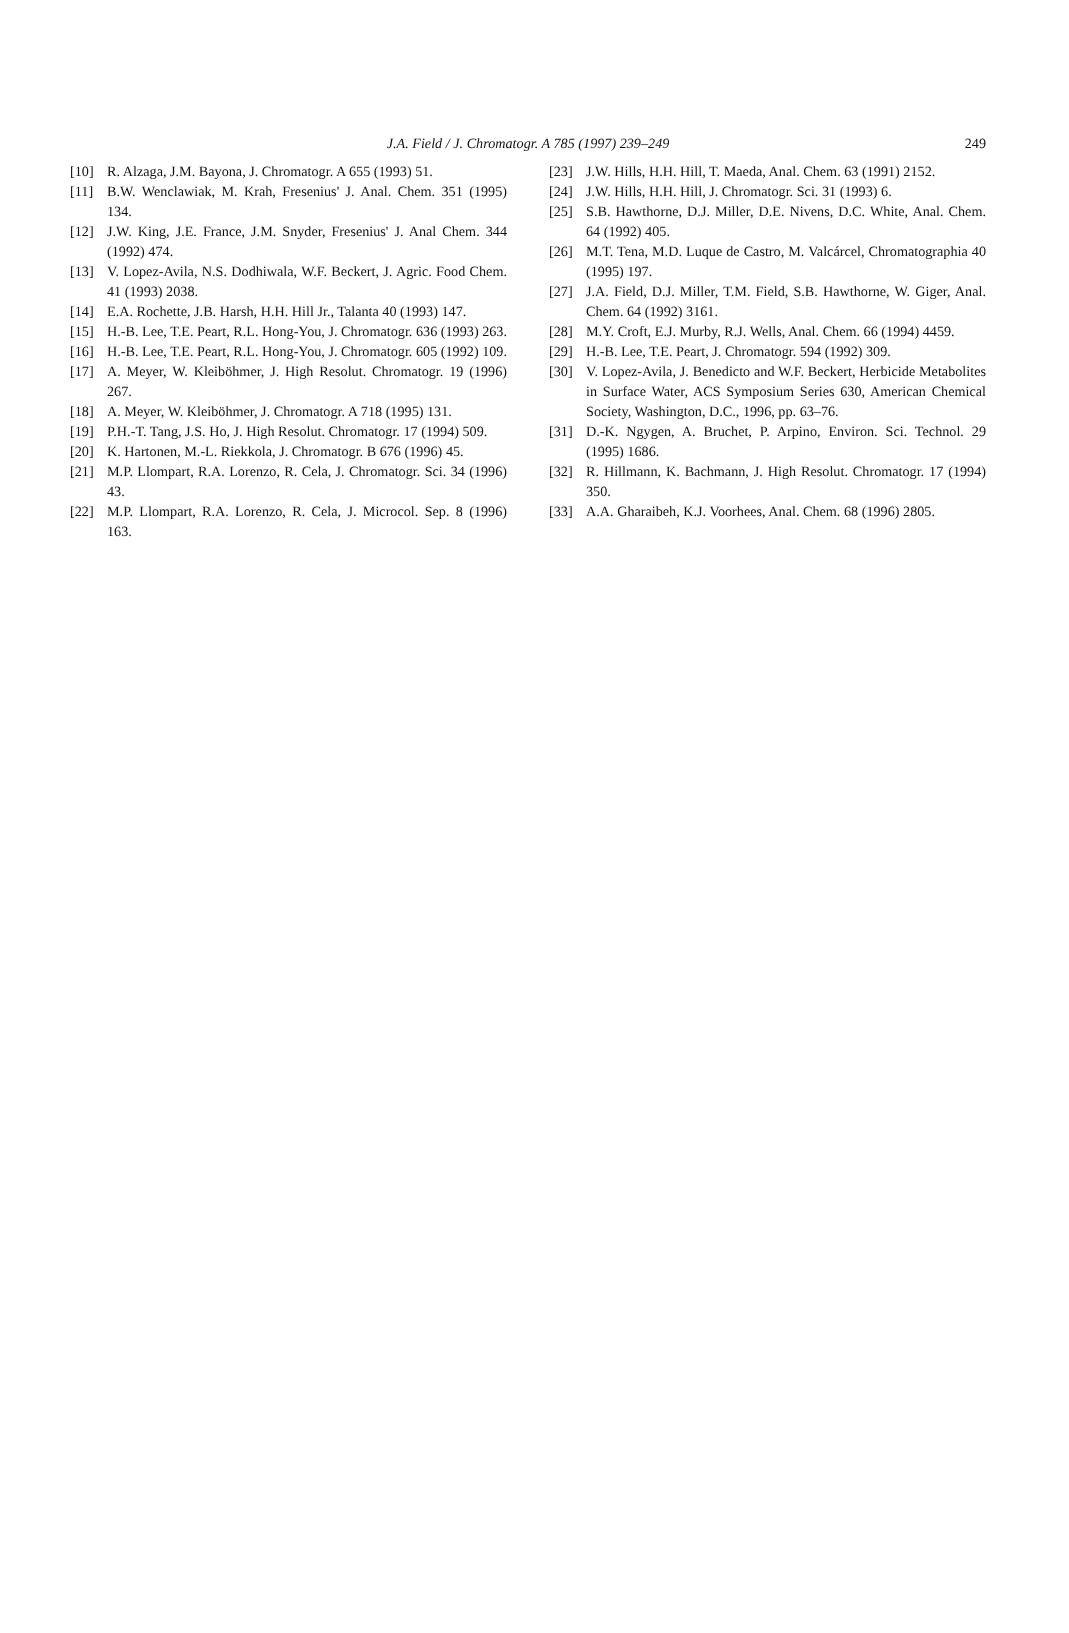J.A. Field / J. Chromatogr. A 785 (1997) 239–249 249
[10] R. Alzaga, J.M. Bayona, J. Chromatogr. A 655 (1993) 51.
[11] B.W. Wenclawiak, M. Krah, Fresenius' J. Anal. Chem. 351 (1995) 134.
[12] J.W. King, J.E. France, J.M. Snyder, Fresenius' J. Anal Chem. 344 (1992) 474.
[13] V. Lopez-Avila, N.S. Dodhiwala, W.F. Beckert, J. Agric. Food Chem. 41 (1993) 2038.
[14] E.A. Rochette, J.B. Harsh, H.H. Hill Jr., Talanta 40 (1993) 147.
[15] H.-B. Lee, T.E. Peart, R.L. Hong-You, J. Chromatogr. 636 (1993) 263.
[16] H.-B. Lee, T.E. Peart, R.L. Hong-You, J. Chromatogr. 605 (1992) 109.
[17] A. Meyer, W. Kleiböhmer, J. High Resolut. Chromatogr. 19 (1996) 267.
[18] A. Meyer, W. Kleiböhmer, J. Chromatogr. A 718 (1995) 131.
[19] P.H.-T. Tang, J.S. Ho, J. High Resolut. Chromatogr. 17 (1994) 509.
[20] K. Hartonen, M.-L. Riekkola, J. Chromatogr. B 676 (1996) 45.
[21] M.P. Llompart, R.A. Lorenzo, R. Cela, J. Chromatogr. Sci. 34 (1996) 43.
[22] M.P. Llompart, R.A. Lorenzo, R. Cela, J. Microcol. Sep. 8 (1996) 163.
[23] J.W. Hills, H.H. Hill, T. Maeda, Anal. Chem. 63 (1991) 2152.
[24] J.W. Hills, H.H. Hill, J. Chromatogr. Sci. 31 (1993) 6.
[25] S.B. Hawthorne, D.J. Miller, D.E. Nivens, D.C. White, Anal. Chem. 64 (1992) 405.
[26] M.T. Tena, M.D. Luque de Castro, M. Valcárcel, Chromatographia 40 (1995) 197.
[27] J.A. Field, D.J. Miller, T.M. Field, S.B. Hawthorne, W. Giger, Anal. Chem. 64 (1992) 3161.
[28] M.Y. Croft, E.J. Murby, R.J. Wells, Anal. Chem. 66 (1994) 4459.
[29] H.-B. Lee, T.E. Peart, J. Chromatogr. 594 (1992) 309.
[30] V. Lopez-Avila, J. Benedicto and W.F. Beckert, Herbicide Metabolites in Surface Water, ACS Symposium Series 630, American Chemical Society, Washington, D.C., 1996, pp. 63–76.
[31] D.-K. Ngygen, A. Bruchet, P. Arpino, Environ. Sci. Technol. 29 (1995) 1686.
[32] R. Hillmann, K. Bachmann, J. High Resolut. Chromatogr. 17 (1994) 350.
[33] A.A. Gharaibeh, K.J. Voorhees, Anal. Chem. 68 (1996) 2805.